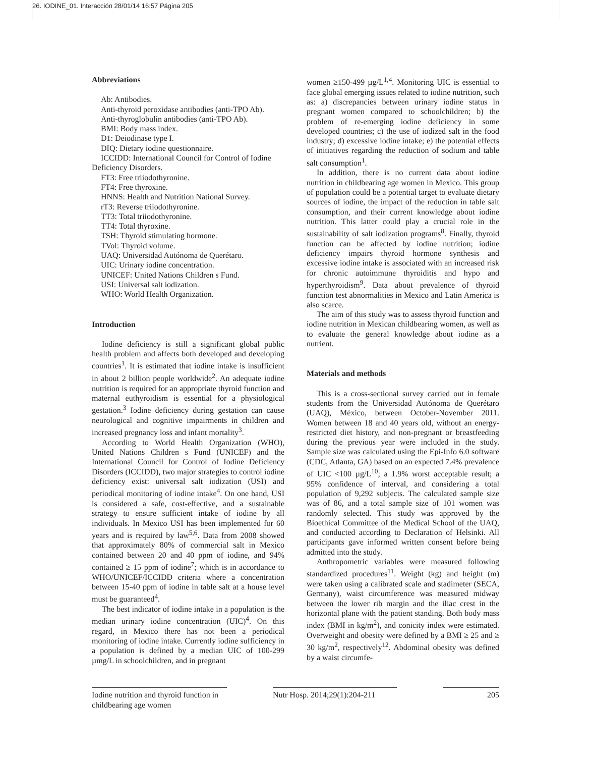26. IODINE_01. Interacción 28/01/14 16:57 Página 205
Abbreviations
Ab: Antibodies.
Anti-thyroid peroxidase antibodies (anti-TPO Ab).
Anti-thyroglobulin antibodies (anti-TPO Ab).
BMI: Body mass index.
D1: Deiodinase type I.
DIQ: Dietary iodine questionnaire.
ICCIDD: International Council for Control of Iodine
Deficiency Disorders.
FT3: Free triiodothyronine.
FT4: Free thyroxine.
HNNS: Health and Nutrition National Survey.
rT3: Reverse triiodothyronine.
TT3: Total triiodothyronine.
TT4: Total thyroxine.
TSH: Thyroid stimulating hormone.
TVol: Thyroid volume.
UAQ: Universidad Autónoma de Querétaro.
UIC: Urinary iodine concentration.
UNICEF: United Nations Children s Fund.
USI: Universal salt iodization.
WHO: World Health Organization.
Introduction
Iodine deficiency is still a significant global public health problem and affects both developed and developing countries<sup>1</sup>. It is estimated that iodine intake is insufficient in about 2 billion people worldwide<sup>2</sup>. An adequate iodine nutrition is required for an appropriate thyroid function and maternal euthyroidism is essential for a physiological gestation.<sup>3</sup> Iodine deficiency during gestation can cause neurological and cognitive impairments in children and increased pregnancy loss and infant mortality<sup>3</sup>.
According to World Health Organization (WHO), United Nations Children s Fund (UNICEF) and the International Council for Control of Iodine Deficiency Disorders (ICCIDD), two major strategies to control iodine deficiency exist: universal salt iodization (USI) and periodical monitoring of iodine intake<sup>4</sup>. On one hand, USI is considered a safe, cost-effective, and a sustainable strategy to ensure sufficient intake of iodine by all individuals. In Mexico USI has been implemented for 60 years and is required by law<sup>5,6</sup>. Data from 2008 showed that approximately 80% of commercial salt in Mexico contained between 20 and 40 ppm of iodine, and 94% contained ≥ 15 ppm of iodine<sup>7</sup>; which is in accordance to WHO/UNICEF/ICCIDD criteria where a concentration between 15-40 ppm of iodine in table salt at a house level must be guaranteed<sup>4</sup>.
The best indicator of iodine intake in a population is the median urinary iodine concentration (UIC)<sup>4</sup>. On this regard, in Mexico there has not been a periodical monitoring of iodine intake. Currently iodine sufficiency in a population is defined by a median UIC of 100-299 µmg/L in schoolchildren, and in pregnant
women ≥150-499 µg/L<sup>1,4</sup>. Monitoring UIC is essential to face global emerging issues related to iodine nutrition, such as: a) discrepancies between urinary iodine status in pregnant women compared to schoolchildren; b) the problem of re-emerging iodine deficiency in some developed countries; c) the use of iodized salt in the food industry; d) excessive iodine intake; e) the potential effects of initiatives regarding the reduction of sodium and table salt consumption<sup>1</sup>.
In addition, there is no current data about iodine nutrition in childbearing age women in Mexico. This group of population could be a potential target to evaluate dietary sources of iodine, the impact of the reduction in table salt consumption, and their current knowledge about iodine nutrition. This latter could play a crucial role in the sustainability of salt iodization programs<sup>8</sup>. Finally, thyroid function can be affected by iodine nutrition; iodine deficiency impairs thyroid hormone synthesis and excessive iodine intake is associated with an increased risk for chronic autoimmune thyroiditis and hypo and hyperthyroidism<sup>9</sup>. Data about prevalence of thyroid function test abnormalities in Mexico and Latin America is also scarce.
The aim of this study was to assess thyroid function and iodine nutrition in Mexican childbearing women, as well as to evaluate the general knowledge about iodine as a nutrient.
Materials and methods
This is a cross-sectional survey carried out in female students from the Universidad Autónoma de Querétaro (UAQ), México, between October-November 2011. Women between 18 and 40 years old, without an energy-restricted diet history, and non-pregnant or breastfeeding during the previous year were included in the study. Sample size was calculated using the Epi-Info 6.0 software (CDC, Atlanta, GA) based on an expected 7.4% prevalence of UIC <100 µg/L<sup>10</sup>; a 1.9% worst acceptable result; a 95% confidence of interval, and considering a total population of 9,292 subjects. The calculated sample size was of 86, and a total sample size of 101 women was randomly selected. This study was approved by the Bioethical Committee of the Medical School of the UAQ, and conducted according to Declaration of Helsinki. All participants gave informed written consent before being admitted into the study.
Anthropometric variables were measured following standardized procedures<sup>11</sup>. Weight (kg) and height (m) were taken using a calibrated scale and stadimeter (SECA, Germany), waist circumference was measured midway between the lower rib margin and the iliac crest in the horizontal plane with the patient standing. Both body mass index (BMI in kg/m<sup>2</sup>), and conicity index were estimated. Overweight and obesity were defined by a BMI ≥ 25 and ≥ 30 kg/m<sup>2</sup>, respectively<sup>12</sup>. Abdominal obesity was defined by a waist circumfe-
Iodine nutrition and thyroid function in childbearing age women
Nutr Hosp. 2014;29(1):204-211
205